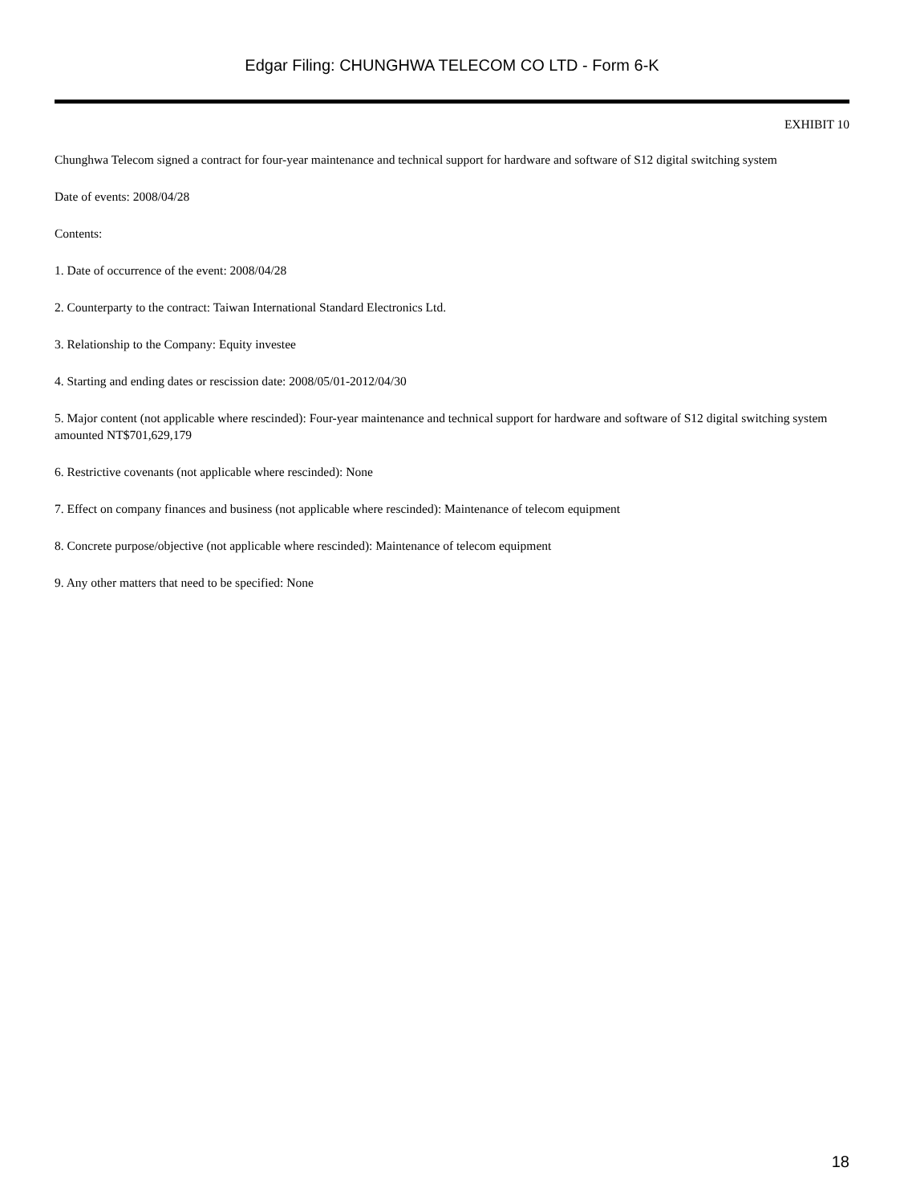Edgar Filing: CHUNGHWA TELECOM CO LTD - Form 6-K
EXHIBIT 10
Chunghwa Telecom signed a contract for four-year maintenance and technical support for hardware and software of S12 digital switching system
Date of events: 2008/04/28
Contents:
1. Date of occurrence of the event: 2008/04/28
2. Counterparty to the contract: Taiwan International Standard Electronics Ltd.
3. Relationship to the Company: Equity investee
4. Starting and ending dates or rescission date: 2008/05/01-2012/04/30
5. Major content (not applicable where rescinded): Four-year maintenance and technical support for hardware and software of S12 digital switching system amounted NT$701,629,179
6. Restrictive covenants (not applicable where rescinded): None
7. Effect on company finances and business (not applicable where rescinded): Maintenance of telecom equipment
8. Concrete purpose/objective (not applicable where rescinded): Maintenance of telecom equipment
9. Any other matters that need to be specified: None
18